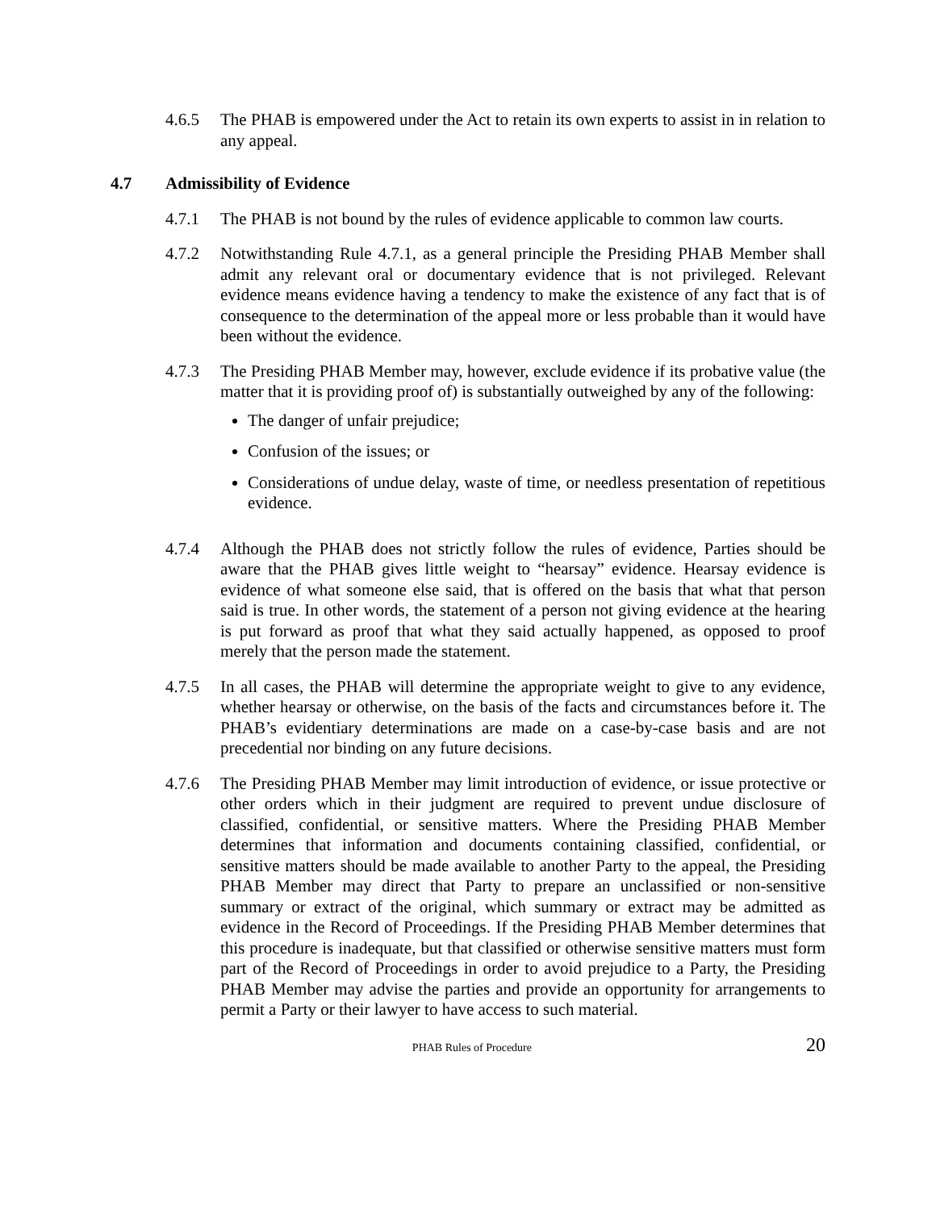4.6.5 The PHAB is empowered under the Act to retain its own experts to assist in in relation to any appeal.
4.7 Admissibility of Evidence
4.7.1 The PHAB is not bound by the rules of evidence applicable to common law courts.
4.7.2 Notwithstanding Rule 4.7.1, as a general principle the Presiding PHAB Member shall admit any relevant oral or documentary evidence that is not privileged. Relevant evidence means evidence having a tendency to make the existence of any fact that is of consequence to the determination of the appeal more or less probable than it would have been without the evidence.
4.7.3 The Presiding PHAB Member may, however, exclude evidence if its probative value (the matter that it is providing proof of) is substantially outweighed by any of the following:
The danger of unfair prejudice;
Confusion of the issues; or
Considerations of undue delay, waste of time, or needless presentation of repetitious evidence.
4.7.4 Although the PHAB does not strictly follow the rules of evidence, Parties should be aware that the PHAB gives little weight to “hearsay” evidence. Hearsay evidence is evidence of what someone else said, that is offered on the basis that what that person said is true. In other words, the statement of a person not giving evidence at the hearing is put forward as proof that what they said actually happened, as opposed to proof merely that the person made the statement.
4.7.5 In all cases, the PHAB will determine the appropriate weight to give to any evidence, whether hearsay or otherwise, on the basis of the facts and circumstances before it. The PHAB’s evidentiary determinations are made on a case-by-case basis and are not precedential nor binding on any future decisions.
4.7.6 The Presiding PHAB Member may limit introduction of evidence, or issue protective or other orders which in their judgment are required to prevent undue disclosure of classified, confidential, or sensitive matters. Where the Presiding PHAB Member determines that information and documents containing classified, confidential, or sensitive matters should be made available to another Party to the appeal, the Presiding PHAB Member may direct that Party to prepare an unclassified or non-sensitive summary or extract of the original, which summary or extract may be admitted as evidence in the Record of Proceedings. If the Presiding PHAB Member determines that this procedure is inadequate, but that classified or otherwise sensitive matters must form part of the Record of Proceedings in order to avoid prejudice to a Party, the Presiding PHAB Member may advise the parties and provide an opportunity for arrangements to permit a Party or their lawyer to have access to such material.
PHAB Rules of Procedure 20